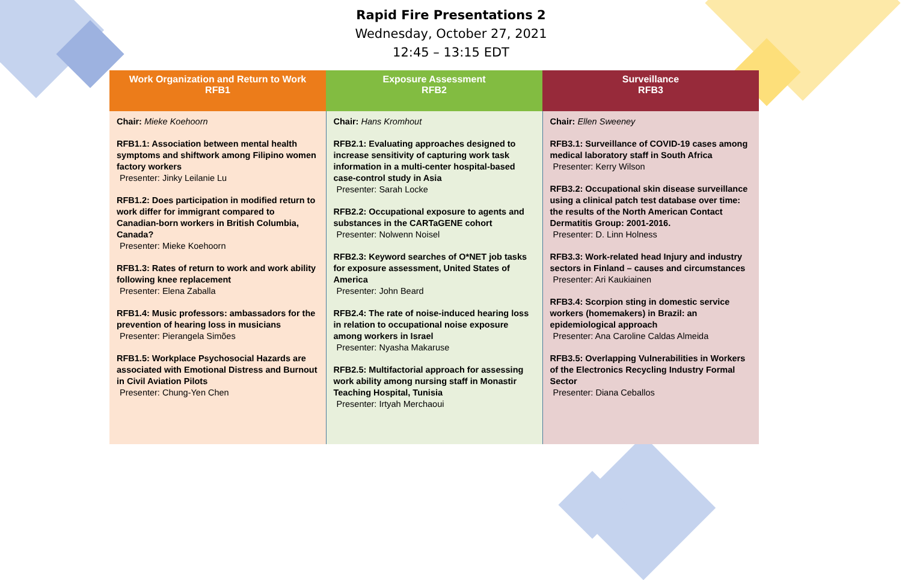Rapid Fire Presentations 2
Wednesday, October 27, 2021
12:45 – 13:15 EDT
| Work Organization and Return to Work RFB1 | Exposure Assessment RFB2 | Surveillance RFB3 |
| --- | --- | --- |
| Chair: Mieke Koehoorn RFB1.1: Association between mental health symptoms and shiftwork among Filipino women factory workers Presenter: Jinky Leilanie Lu RFB1.2: Does participation in modified return to work differ for immigrant compared to Canadian-born workers in British Columbia, Canada? Presenter: Mieke Koehoorn RFB1.3: Rates of return to work and work ability following knee replacement Presenter: Elena Zaballa RFB1.4: Music professors: ambassadors for the prevention of hearing loss in musicians Presenter: Pierangela Simões RFB1.5: Workplace Psychosocial Hazards are associated with Emotional Distress and Burnout in Civil Aviation Pilots Presenter: Chung-Yen Chen | Chair: Hans Kromhout RFB2.1: Evaluating approaches designed to increase sensitivity of capturing work task information in a multi-center hospital-based case-control study in Asia Presenter: Sarah Locke RFB2.2: Occupational exposure to agents and substances in the CARTaGENE cohort Presenter: Nolwenn Noisel RFB2.3: Keyword searches of O*NET job tasks for exposure assessment, United States of America Presenter: John Beard RFB2.4: The rate of noise-induced hearing loss in relation to occupational noise exposure among workers in Israel Presenter: Nyasha Makaruse RFB2.5: Multifactorial approach for assessing work ability among nursing staff in Monastir Teaching Hospital, Tunisia Presenter: Irtyah Merchaoui | Chair: Ellen Sweeney RFB3.1: Surveillance of COVID-19 cases among medical laboratory staff in South Africa Presenter: Kerry Wilson RFB3.2: Occupational skin disease surveillance using a clinical patch test database over time: the results of the North American Contact Dermatitis Group: 2001-2016. Presenter: D. Linn Holness RFB3.3: Work-related head Injury and industry sectors in Finland – causes and circumstances Presenter: Ari Kaukiainen RFB3.4: Scorpion sting in domestic service workers (homemakers) in Brazil: an epidemiological approach Presenter: Ana Caroline Caldas Almeida RFB3.5: Overlapping Vulnerabilities in Workers of the Electronics Recycling Industry Formal Sector Presenter: Diana Ceballos |